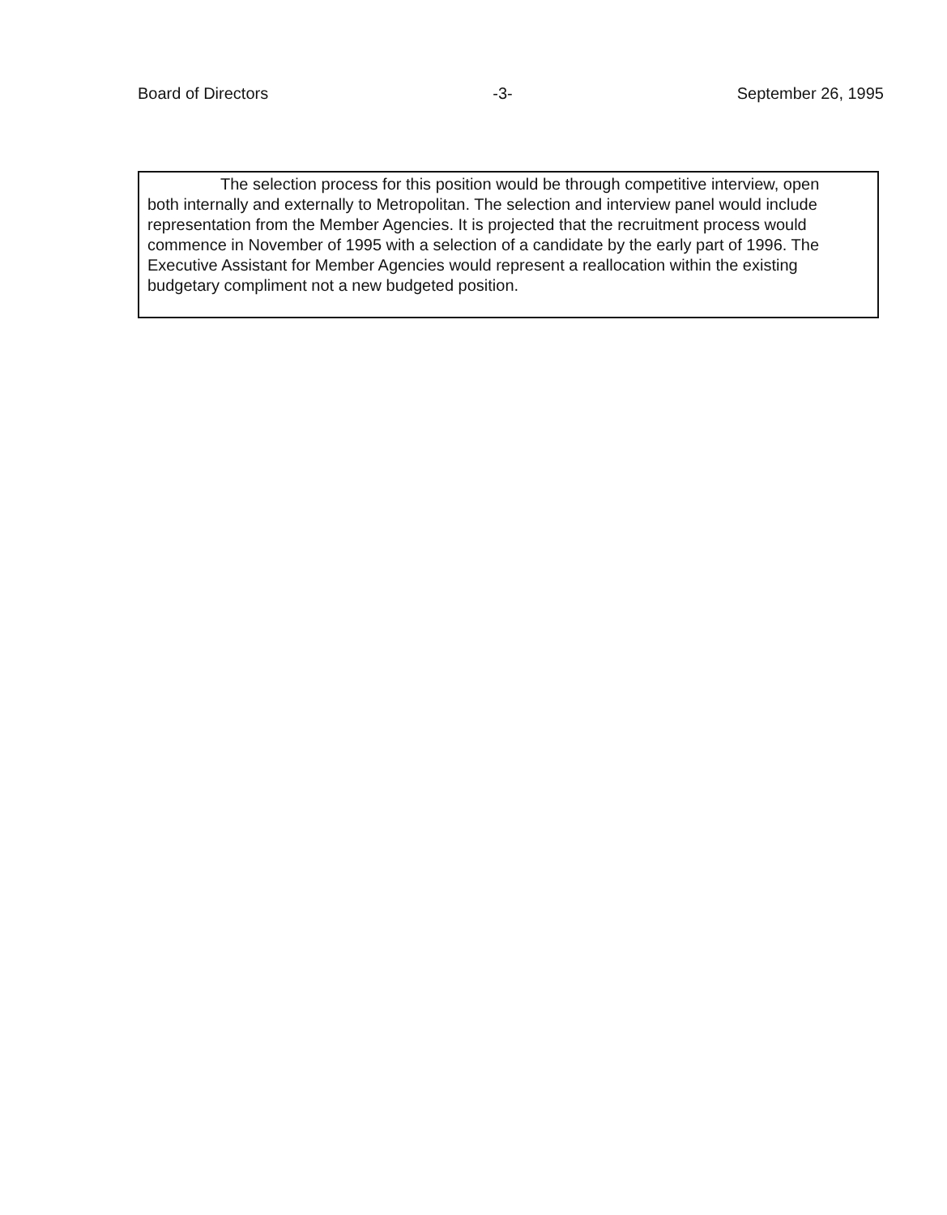Board of Directors -3- September 26, 1995
The selection process for this position would be through competitive interview, open both internally and externally to Metropolitan. The selection and interview panel would include representation from the Member Agencies. It is projected that the recruitment process would commence in November of 1995 with a selection of a candidate by the early part of 1996. The Executive Assistant for Member Agencies would represent a reallocation within the existing budgetary compliment not a new budgeted position.